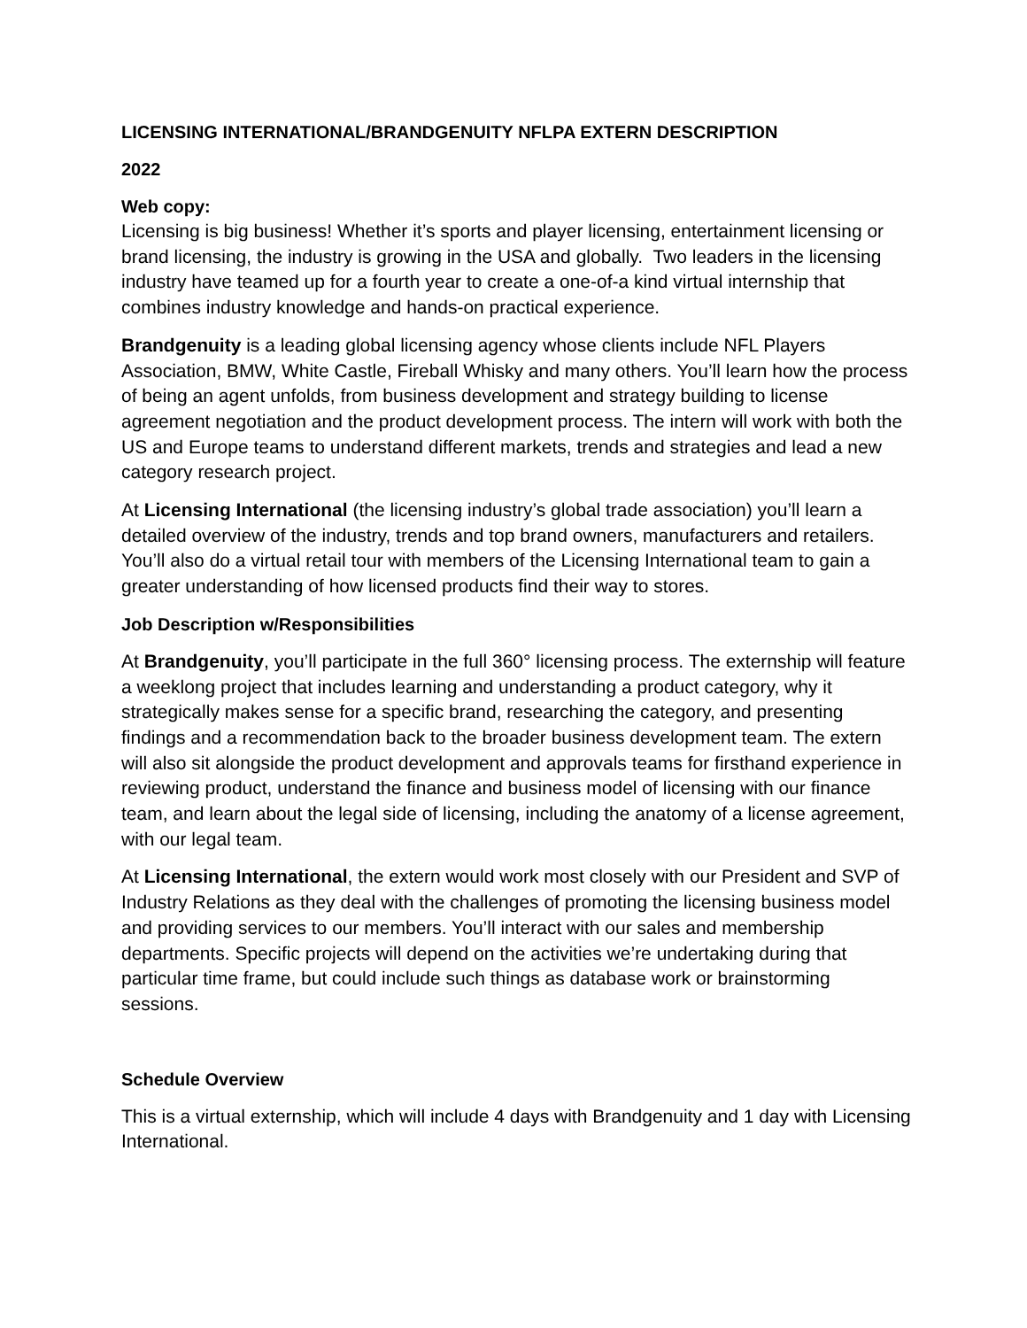LICENSING INTERNATIONAL/BRANDGENUITY NFLPA EXTERN DESCRIPTION
2022
Web copy:
Licensing is big business! Whether it’s sports and player licensing, entertainment licensing or brand licensing, the industry is growing in the USA and globally. Two leaders in the licensing industry have teamed up for a fourth year to create a one-of-a kind virtual internship that combines industry knowledge and hands-on practical experience.
Brandgenuity is a leading global licensing agency whose clients include NFL Players Association, BMW, White Castle, Fireball Whisky and many others. You’ll learn how the process of being an agent unfolds, from business development and strategy building to license agreement negotiation and the product development process. The intern will work with both the US and Europe teams to understand different markets, trends and strategies and lead a new category research project.
At Licensing International (the licensing industry’s global trade association) you’ll learn a detailed overview of the industry, trends and top brand owners, manufacturers and retailers. You’ll also do a virtual retail tour with members of the Licensing International team to gain a greater understanding of how licensed products find their way to stores.
Job Description w/Responsibilities
At Brandgenuity, you’ll participate in the full 360° licensing process. The externship will feature a weeklong project that includes learning and understanding a product category, why it strategically makes sense for a specific brand, researching the category, and presenting findings and a recommendation back to the broader business development team. The extern will also sit alongside the product development and approvals teams for firsthand experience in reviewing product, understand the finance and business model of licensing with our finance team, and learn about the legal side of licensing, including the anatomy of a license agreement, with our legal team.
At Licensing International, the extern would work most closely with our President and SVP of Industry Relations as they deal with the challenges of promoting the licensing business model and providing services to our members. You’ll interact with our sales and membership departments. Specific projects will depend on the activities we’re undertaking during that particular time frame, but could include such things as database work or brainstorming sessions.
Schedule Overview
This is a virtual externship, which will include 4 days with Brandgenuity and 1 day with Licensing International.